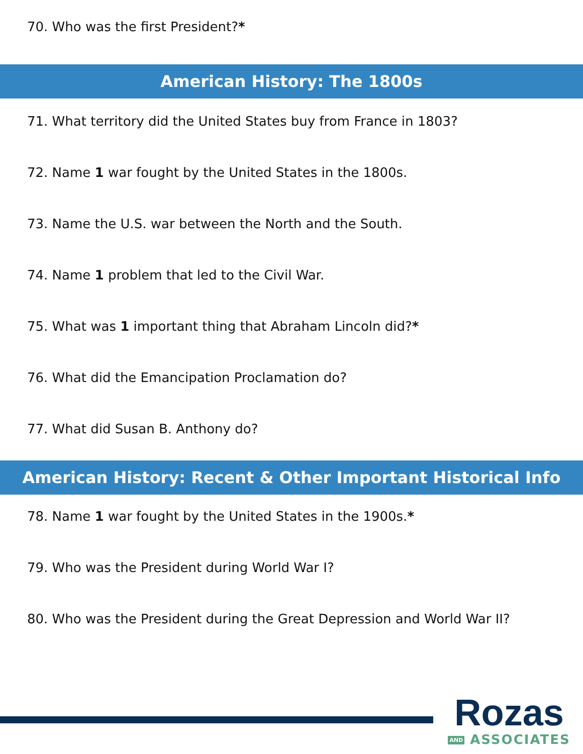70. Who was the first President?*
American History: The 1800s
71. What territory did the United States buy from France in 1803?
72. Name 1 war fought by the United States in the 1800s.
73. Name the U.S. war between the North and the South.
74. Name 1 problem that led to the Civil War.
75. What was 1 important thing that Abraham Lincoln did?*
76. What did the Emancipation Proclamation do?
77. What did Susan B. Anthony do?
American History: Recent & Other Important Historical Info
78. Name 1 war fought by the United States in the 1900s.*
79. Who was the President during World War I?
80. Who was the President during the Great Depression and World War II?
Rozas
AND ASSOCIATES